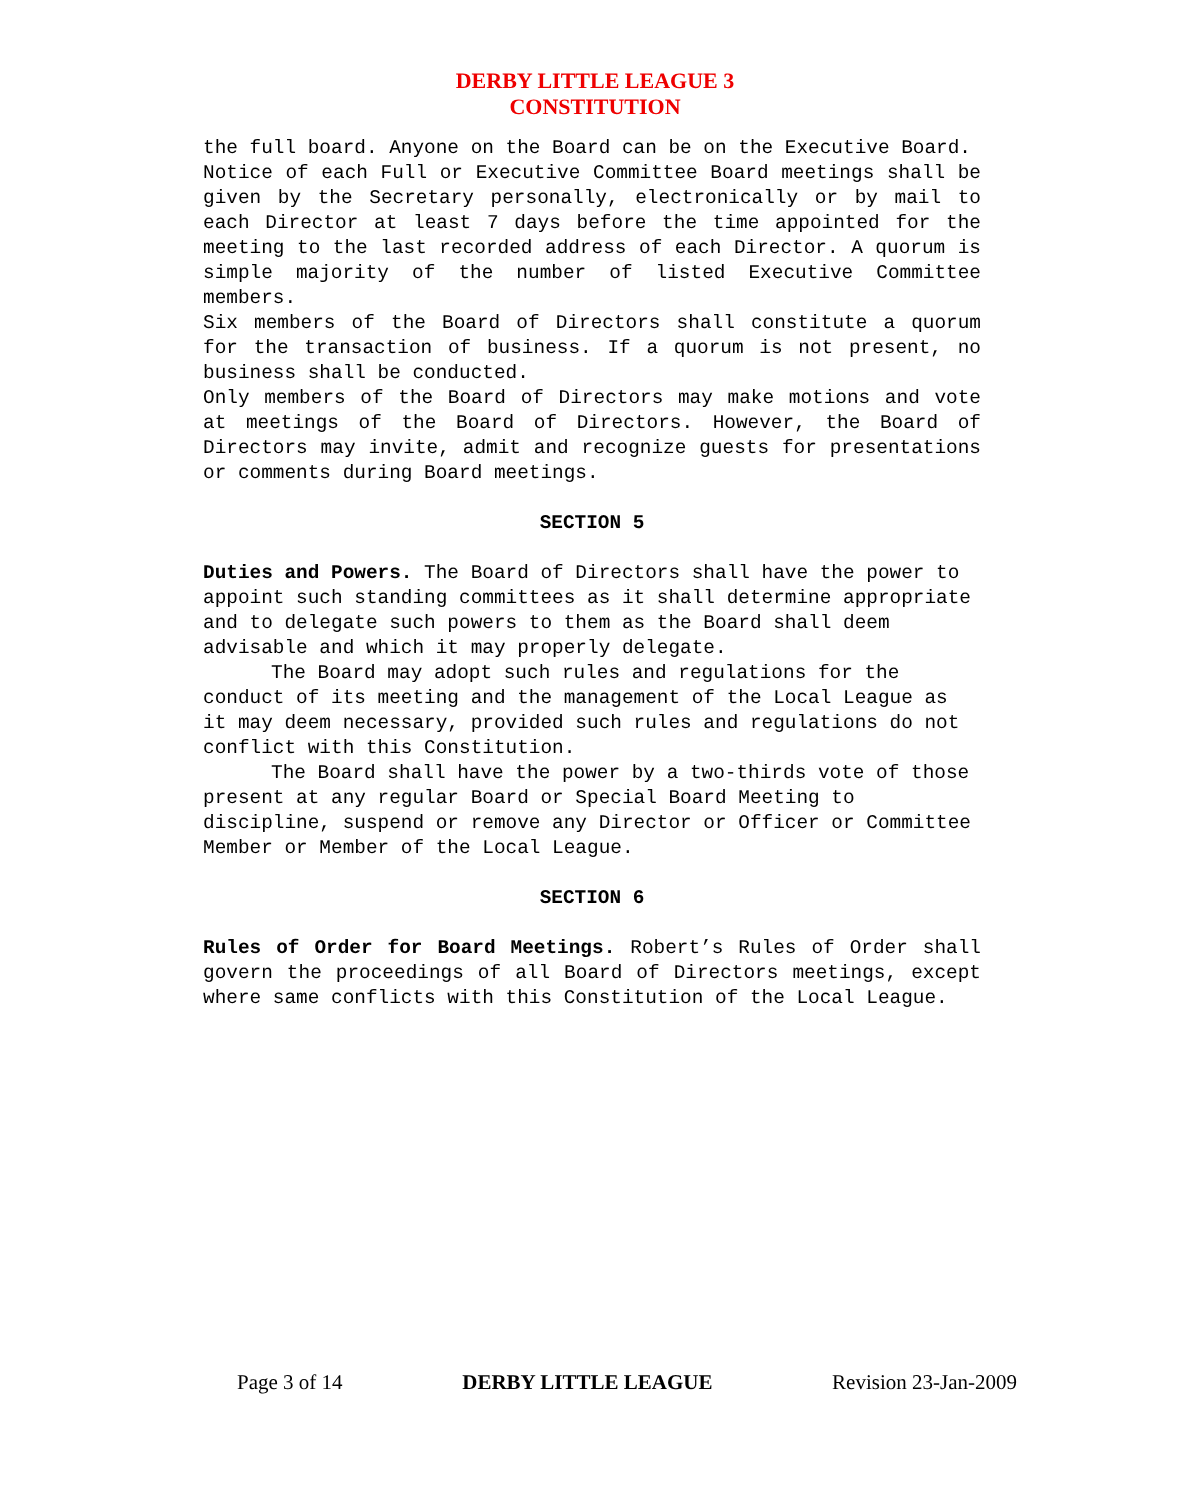DERBY LITTLE LEAGUE 3
CONSTITUTION
the full board. Anyone on the Board can be on the Executive Board.
Notice of each Full or Executive Committee Board meetings shall be given by the Secretary personally, electronically or by mail to each Director at least 7 days before the time appointed for the meeting to the last recorded address of each Director. A quorum is simple majority of the number of listed Executive Committee members.
Six members of the Board of Directors shall constitute a quorum for the transaction of business. If a quorum is not present, no business shall be conducted.
Only members of the Board of Directors may make motions and vote at meetings of the Board of Directors. However, the Board of Directors may invite, admit and recognize guests for presentations or comments during Board meetings.
SECTION 5
Duties and Powers. The Board of Directors shall have the power to appoint such standing committees as it shall determine appropriate and to delegate such powers to them as the Board shall deem advisable and which it may properly delegate.
The Board may adopt such rules and regulations for the conduct of its meeting and the management of the Local League as it may deem necessary, provided such rules and regulations do not conflict with this Constitution.
The Board shall have the power by a two-thirds vote of those present at any regular Board or Special Board Meeting to discipline, suspend or remove any Director or Officer or Committee Member or Member of the Local League.
SECTION 6
Rules of Order for Board Meetings. Robert’s Rules of Order shall govern the proceedings of all Board of Directors meetings, except where same conflicts with this Constitution of the Local League.
Page 3 of 14 DERBY LITTLE LEAGUE Revision 23-Jan-2009